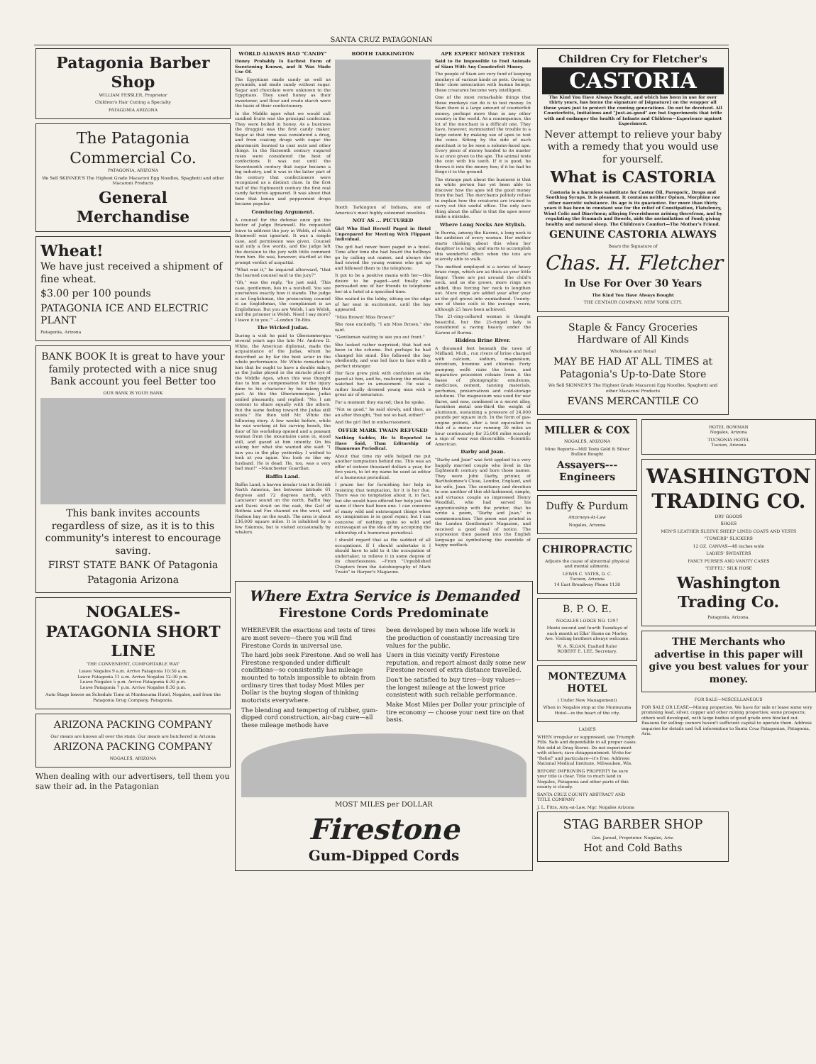SANTA CRUZ PATAGONIAN
Patagonia Barber Shop
WILLIAM FESSLER, Proprietor
Children's Hair Cutting a Specialty
PATAGONIA ARIZONA
The Patagonia Commercial Co.
PATAGONIA, ARIZONA
We Sell SKINNER'S The Highest Grade Macaroni Egg Noodles, Spaghetti and other Macaroni Products
General Merchandise
Wheat!
We have just received a shipment of fine wheat.
$3.00 per 100 pounds
PATAGONIA ICE AND ELECTRIC PLANT
Patagonia, Arizona
BANK BOOK It is great to have your family protected with a nice snug Bank account you feel Better too
OUR BANK IS YOUR BANK
This bank invites accounts regardless of size, as it is to this community's interest to encourage saving.
FIRST STATE BANK Of Patagonia
Patagonia Arizona
NOGALES-PATAGONIA SHORT LINE
'THE CONVENIENT, COMFORTABLE WAY'
Leave Nogales 9 a.m. Arrive Patagonia 10:30 a.m.
Leave Patagonia 11 a.m. Arrive Nogales 12:30 p.m.
Leave Nogales 5 p.m. Arrive Patagonia 6:30 p.m.
Leave Patagonia 7 p.m. Arrive Nogales 8:30 p.m.
Auto Stage leaves on Schedule Time at Montezuma Hotel, Nogales, and from the Patagonia Drug Company, Patagonia.
ARIZONA PACKING COMPANY
Our meats are known all over the state. Our meats are butchered in Arizona
ARIZONA PACKING COMPANY
NOGALES, ARIZONA
When dealing with our advertisers, tell them you saw their ad. in the Patagonian
WORLD ALWAYS HAD "CANDY"
Honey Probably Is Earliest Form of Sweetening Known, and It Was Made Use Of.
The Egyptians made candy as well as pyramids, and made candy without sugar. Sugar and chocolate were unknown to the Egyptians. They used honey as their sweetener, and flour and crude starch were the basis of their confectionery.
In the Middle ages what we would call candied fruits was the principal confection. They were boiled in honey. As a business the druggist was the first candy maker. Sugar at that time was considered a drug, and from coating drugs with sugar the pharmacist learned to coat nuts and other things. In the Sixteenth century sugared roses were considered the best of confections. It was not until the Seventeenth century that sugar became a big industry, and it was in the latter part of the century that confectioners were recognized as a distinct class. In the first half of the Eighteenth century the first real candy factories appeared. It was about that time that lemon and peppermint drops became popular.
Convincing Argument.
A counsel for the defense once got the better of Judge Bramwell. He requested leave to address the jury in Welsh, of which Bramwell was ignorant. It was a simple case, and permission was given. Counsel said only a few words, and the judge left the decision to the jury with little comment from him. He was, however, startled at the prompt verdict of acquittal.
"What was it," he inquired afterward, "that the learned counsel said to the jury?"
"Oh," was the reply, "he just said, 'This case, gentlemen, lies in a nutshell. You see yourselves exactly how it stands. The judge is an Englishman, the prosecuting counsel is an Englishman, the complainant is an Englishman. But you are Welsh, I am Welsh, and the prisoner is Welsh. Need I say more? I leave it to you.'" --London Tit-Bits.
The Wicked Judas.
During a visit he paid to Oberammergau several years ago the late Mr. Andrew D. White, the American diplomat, made the acquaintance of the Judas, whom he described as by far the best actor in the whole performance. Mr. White remarked to him that he ought to have a double salary, as the Judas played in the miracle plays of the Middle Ages, when this was thought due to him as compensation for the injury done to his character by his taking that part. At this the Oberammergau Judas smiled pleasantly, and replied: "No; I am content to share equally with the others. But the same feeling toward the Judas still exists." He then told Mr. White the following story. A few weeks before, while he was working at his carving bench, the door of his workshop opened and a peasant woman from the mountains came in, stood still, and gazed at him intently. On his asking her what she wanted she said: "I saw you in the play yesterday. I wished to look at you again. You look so like my husband. He is dead. He, too, was a very bad man!" --Manchester Guardian.
Baffin Land.
Baffin Land, a barren insular tract in British North America, lies between latitude 61 degrees and 72 degrees north, with Lancaster sound on the north, Baffin bay and Davis strait on the east, the Gulf of Bothnia and Fox channel on the west, and Hudson bay on the south. The area is about 236,000 square miles. It is inhabited by a few Eskimos, but is visited occasionally by whalers.
BOOTH TARKINGTON
Booth Tarkington of Indiana, one of America's most highly esteemed novelists.
NOT AS ... PICTURED
Girl Who Had Herself Paged in Hotel Unprepared for Meeting With Flippant Individual.
The girl had never been paged in a hotel. Time after time she had heard the bellboys go by calling out names, and always she had envied the young women who got up and followed them to the telephone.
It got to be a positive mania with her—this desire to be paged—and finally she persuaded one of her friends to telephone her at a hotel at a specified time.
She waited in the lobby, sitting on the edge of her seat in excitement, until the boy appeared.
"Miss Brown! Miss Brown!"
She rose excitedly. "I am Miss Brown," she said.
"Gentleman waiting to see you out front."
She looked rather surprised; that had not been in the scheme. But perhaps he had changed his mind. She followed the boy obediently, and was led face to face with a perfect stranger.
Her face grew pink with confusion as she gazed at him, and he, realizing the mistake, watched her in amusement. He was a rather loudly dressed young man with a great air of assurance.
For a moment they stared; then he spoke.
"Not so good," he said slowly, and then, as an after thought, "but not so bad, either!"
And the girl fled in embarrassment.
OFFER MARK TWAIN REFUSED
Nothing Sadder, He Is Reported to Have Said, Than Editorship of Humorous Periodical.
About that time my wife helped me put another temptation behind me. This was an offer of sixteen thousand dollars a year, for five years, to let my name be used as editor of a humorous periodical.
I praise her for furnishing her help in resisting that temptation, for it is her due. There was no temptation about it, in fact, but she would have offered her help just the same if there had been one. I can conceive of many wild and extravagant things when my imagination is in good repair, but I can conceive of nothing quite so wild and extravagant as the idea of my accepting the editorship of a humorous periodical.
I should regard that as the saddest of all occupations. If I should undertake it I should have to add to it the occupation of undertaker, to relieve it in some degree of its cheerlessness. --From "Unpublished Chapters from the Autobiography of Mark Twain" in Harper's Magazine.
APE EXPERT MONEY TESTER
Said to Be Impossible to Fool Animals of Siam With Any Counterfeit Money.
The people of Siam are very fond of keeping monkeys of various kinds as pets. Owing to their close association with human beings, these creatures become very intelligent.
One of the most remarkable things that these monkeys can do is to test money. In Siam there is a large amount of counterfeit money, perhaps more than in any other country in the world. As a consequence, the lot of the merchant is a difficult one. They have, however, surmounted the trouble to a large extent by making use of apes to test the coins. Sitting by the side of each merchant is to be seen a solemn-faced ape. Every piece of money handed to its master is at once given to the ape. The animal tests the coin with his teeth. If it is good, he throws it into the money box; if it be bad he flings it to the ground.
The strange part about the business is that no white person has yet been able to discover how the apes tell the good money from the bad. The merchants politely refuse to explain how the creatures are trained to carry out this useful office. The only sure thing about the affair is that the apes never make a mistake.
Where Long Necks Are Stylish.
In Burma, among the Karens, a long neck is the ambition of every woman. Her mother starts thinking about this when her daughter is a baby, and starts to accomplish this wonderful effect when the tots are scarcely able to walk.
The method employed is a series of heavy brass rings, which are as thick as your little finger. These are put around the child's neck, and as she grows, more rings are added, thus forcing her neck to lengthen out. More rings are added year after year as the girl grows into womanhood. Twenty-one of these coils is the average worn, although 25 have been achieved.
The 21-ring-collared woman is thought beautiful, but the 25-ringed lady is considered a raving beauty under the Karens of Burma.
Hidden Brine River.
A thousand feet beneath the town of Midland, Mich., run rivers of brine charged with calcium, sodium, magnesium, strontium, bromine and chlorine. Forty pumping wells raise the brine, and separative processes release from it the bases of photographic emulsions, medicines, cement, tanning materials, perfumes, preservatives and cold-storage solutions. The magnesium was used for war flares, and now, combined in a secret alloy, furnishes metal one-third the weight of aluminum, sustaining a pressure of 24,000 pounds per square inch. In the form of gas-engine pistons, after a test equivalent to that of a motor car running 30 miles an hour continuously for 35,000 miles scarcely a sign of wear was discernible. --Scientific American.
Darby and Joan.
"Darby and Joan" was first applied to a very happily married couple who lived in the Eighteenth century and bore those names. They were John Darby, printer, of Bartholomew's Close, London, England, and his wife, Joan. The constancy and devotion to one another of this old-fashioned, simple, and virtuous couple so impressed Henry Woodfall, who had served his apprenticeship with the printer, that he wrote a poem, "Darby and Joan," in commemoration. This poem was printed in the London Gentleman's Magazine, and received a good deal of notice. The expression then passed into the English language as symbolizing the eventide of happy wedlock.
Where Extra Service is Demanded
Firestone Cords Predominate
WHEREVER the exactions and tests of tires are most severe—there you will find Firestone Cords in universal use.
The hard jobs seek Firestone. And so well has Firestone responded under difficult conditions—so consistently has mileage mounted to totals impossible to obtain from ordinary tires that today Most Miles per Dollar is the buying slogan of thinking motorists everywhere.
The blending and tempering of rubber, gum-dipped cord construction, air-bag cure—all these mileage methods have
been developed by men whose life work is the production of constantly increasing tire values for the public.
Users in this vicinity verify Firestone reputation, and report almost daily some new Firestone record of extra distance travelled.
Don't be satisfied to buy tires—buy values—the longest mileage at the lowest price consistent with such reliable performance.
Make Most Miles per Dollar your principle of tire economy — choose your next tire on that basis.
MOST MILES per DOLLAR
Firestone
Gum-Dipped Cords
Children Cry for Fletcher's
CASTORIA
The Kind You Have Always Bought, and which has been in use for over thirty years, has borne the signature of [signature] on the wrapper all these years just to protect the coming generations. Do not be deceived. All Counterfeits, Imitations and "Just-as-good" are but Experiments that trifle with and endanger the health of Infants and Children—Experience against Experiment.
Never attempt to relieve your baby with a remedy that you would use for yourself.
What is CASTORIA
Castoria is a harmless substitute for Castor Oil, Paregoric, Drops and Soothing Syrups. It is pleasant. It contains neither Opium, Morphine nor other narcotic substance. Its age is its guarantee. For more than thirty years it has been in constant use for the relief of Constipation, Flatulency, Wind Colic and Diarrhoea; allaying Feverishness arising therefrom, and by regulating the Stomach and Bowels, aids the assimilation of Food; giving healthy and natural sleep. The Children's Comfort—The Mother's Friend.
GENUINE CASTORIA ALWAYS
Bears the Signature of
Chas. H. Fletcher
In Use For Over 30 Years
The Kind You Have Always Bought
THE CENTAUR COMPANY, NEW YORK CITY.
Staple & Fancy Groceries Hardware of All Kinds
Wholesale and Retail
MAY BE HAD AT ALL TIMES at Patagonia's Up-to-Date Store
We Sell SKINNER'S The Highest Grade Macaroni Egg Noodles, Spaghetti and other Macaroni Products
EVANS MERCANTILE CO
MILLER & COX
NOGALES, ARIZONA
Mine Reports—Mill Tests Gold & Silver Bullion Bought
Assayers---Engineers
Duffy & Purdum
Attorneys-At-Law
Nogales, Arizona
CHIROPRACTIC
Adjusts the cause of abnormal physical and mental ailments.
LEWIS C. YATES, D. C.
Tucson, Arizona
14 East Broadway Phone 1130
B. P. O. E.
NOGALES LODGE NO. 1397
Meets second and fourth Tuesdays of each month at Elks' Home on Morley Ave. Visiting brothers always welcome.
W. A. SLOAN, Exalted Ruler
ROBERT E. LEE, Secretary.
MONTEZUMA HOTEL
( Under New Management)
When in Nogales stop at the Montezuma Hotel—in the heart of the city.
LADIES
WHEN irregular or suppressed, use Triumph Pills. Safe and dependable in all proper cases. Not sold at Drug Stores. Do not experiment with others; save disappointment. Write for "Relief" and particulars—it's free. Address: National Medical Institute, Milwaukee, Wis.
BEFORE IMPROVING PROPERTY be sure your title is clear. Title to much land in Nogales, Patagonia and other parts of this county is cloudy.
SANTA CRUZ COUNTY ABSTRACT AND TITLE COMPANY
J. L. Fitts, Atty.-at-Law, Mgr. Nogales Arizona
HOTEL BOWMAN
Nogales, Arizona
TUCSONIA HOTEL
Tucson, Arizona
WASHINGTON TRADING CO.
DRY GOODS
SHOES
MEN'S LEATHER SLEEVE SHEEP LINED COATS AND VESTS
"TOWERS" SLICKERS
12 OZ. CANVAS—48 inches wide
LADIES' SWEATERS
FANCY PURSES AND VANITY CASES
"EIFFEL" SILK HOSE
Washington Trading Co.
Patagonia, Arizona.
THE Merchants who advertise in this paper will give you best values for your money.
FOR SALE—MISCELLANEOUS
FOR SALE OR LEASE—Mining properties. We have for sale or lease some very promising lead, silver, copper and other mining properties; some prospects; others well developed, with large bodies of good grade ores blocked out. Reasons for selling: owners haven't sufficient capital to operate them. Address inquiries for details and full information to Santa Cruz Patagonian, Patagonia, Ariz.
STAG BARBER SHOP
Geo. Januel, Proprietor. Nogales, Ariz.
Hot and Cold Baths